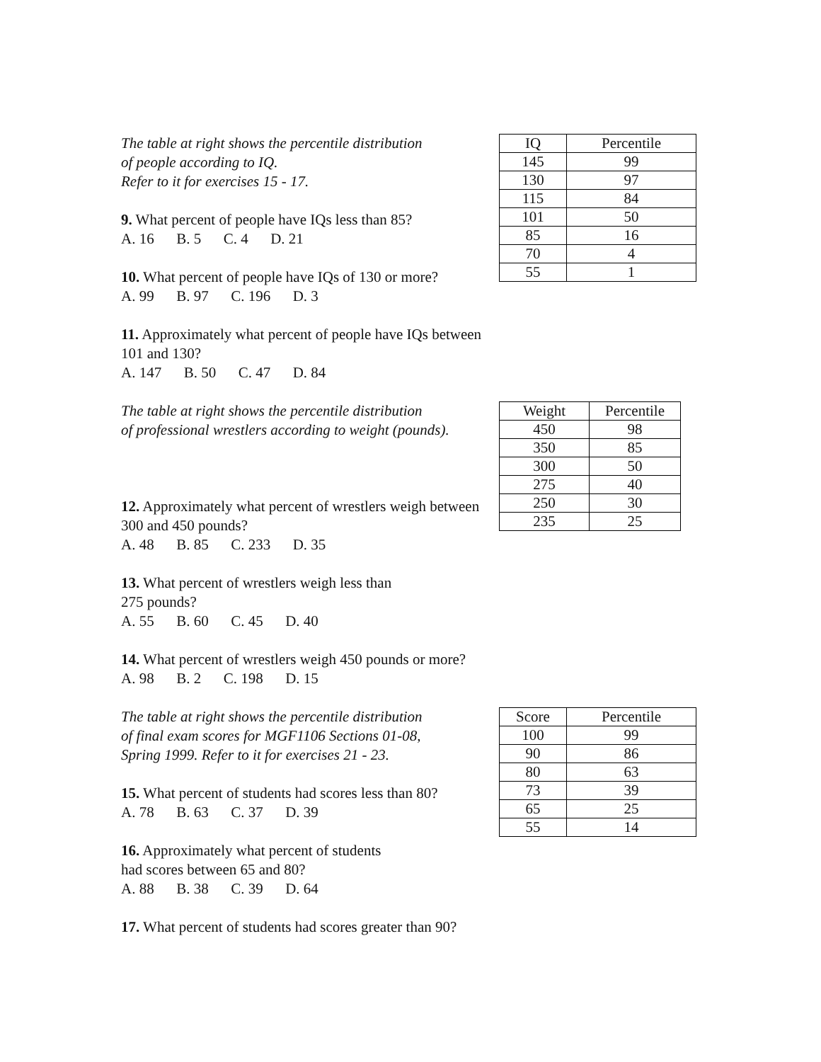The table at right shows the percentile distribution
of people according to IQ.
Refer to it for exercises 15 - 17.
9. What percent of people have IQs less than 85?
A. 16 B. 5 C. 4 D. 21
10. What percent of people have IQs of 130 or more?
A. 99 B. 97 C. 196 D. 3
11. Approximately what percent of people have IQs between 101 and 130?
A. 147 B. 50 C. 47 D. 84
| IQ | Percentile |
| 145 | 99 |
| 130 | 97 |
| 115 | 84 |
| 101 | 50 |
| 85 | 16 |
| 70 | 4 |
| 55 | 1 |
The table at right shows the percentile distribution
of professional wrestlers according to weight (pounds).
12. Approximately what percent of wrestlers weigh between 300 and 450 pounds?
A. 48 B. 85 C. 233 D. 35
13. What percent of wrestlers weigh less than
275 pounds?
A. 55 B. 60 C. 45 D. 40
14. What percent of wrestlers weigh 450 pounds or more?
A. 98 B. 2 C. 198 D. 15
| Weight | Percentile |
| 450 | 98 |
| 350 | 85 |
| 300 | 50 |
| 275 | 40 |
| 250 | 30 |
| 235 | 25 |
The table at right shows the percentile distribution
of final exam scores for MGF1106 Sections 01-08,
Spring 1999. Refer to it for exercises 21 - 23.
15. What percent of students had scores less than 80?
A. 78 B. 63 C. 37 D. 39
16. Approximately what percent of students
had scores between 65 and 80?
A. 88 B. 38 C. 39 D. 64
17. What percent of students had scores greater than 90?
| Score | Percentile |
| 100 | 99 |
| 90 | 86 |
| 80 | 63 |
| 73 | 39 |
| 65 | 25 |
| 55 | 14 |